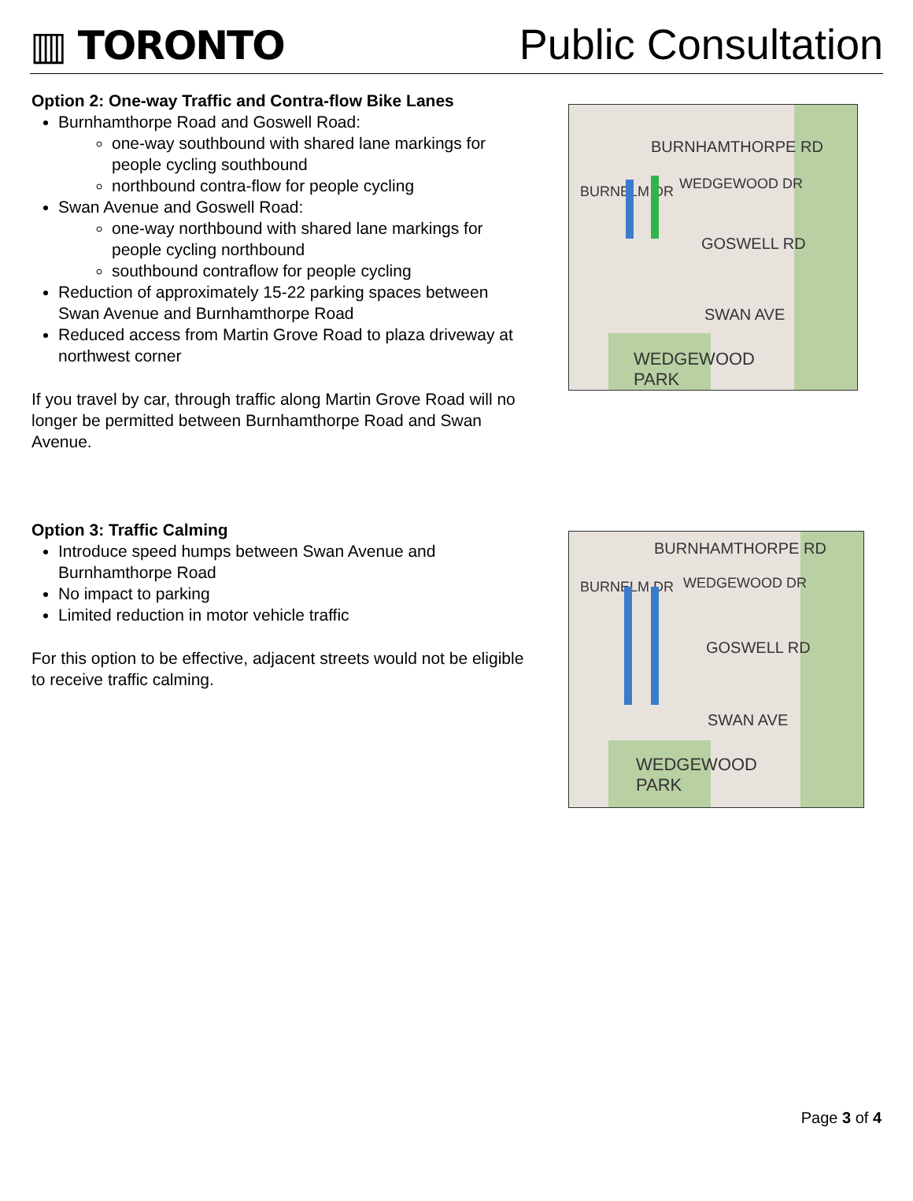▥ TORONTO
Public Consultation
Option 2: One-way Traffic and Contra-flow Bike Lanes
Burnhamthorpe Road and Goswell Road:
one-way southbound with shared lane markings for people cycling southbound
northbound contra-flow for people cycling
Swan Avenue and Goswell Road:
one-way northbound with shared lane markings for people cycling northbound
southbound contraflow for people cycling
Reduction of approximately 15-22 parking spaces between Swan Avenue and Burnhamthorpe Road
Reduced access from Martin Grove Road to plaza driveway at northwest corner
If you travel by car, through traffic along Martin Grove Road will no longer be permitted between Burnhamthorpe Road and Swan Avenue.
BURNHAMTHORPE RD
GOSWELL RD
SWAN AVE
WEDGEWOOD
PARK
BURNELM DR WEDGEWOOD DR
Option 3: Traffic Calming
Introduce speed humps between Swan Avenue and Burnhamthorpe Road
No impact to parking
Limited reduction in motor vehicle traffic
For this option to be effective, adjacent streets would not be eligible to receive traffic calming.
BURNHAMTHORPE RD
GOSWELL RD
SWAN AVE
WEDGEWOOD
PARK
BURNELM DR WEDGEWOOD DR
Page 3 of 4